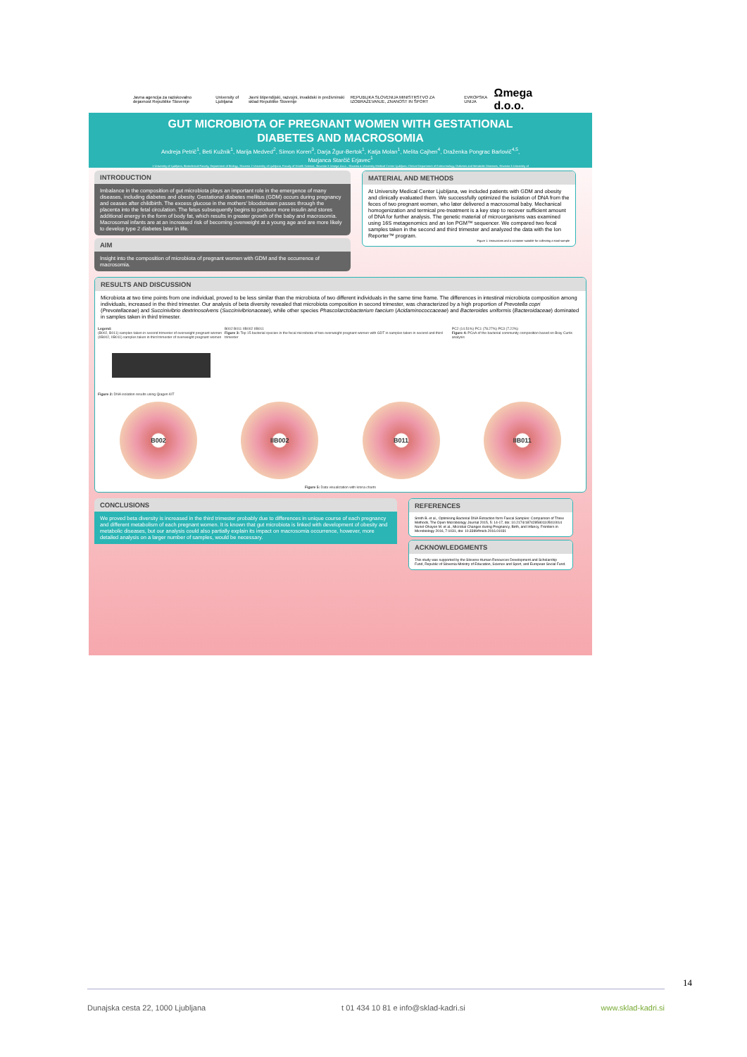Javna agencija za raziskovalno dejavnost Republike Slovenije University of Ljubljana Javni štipendijski, razvojni, invalidski in preživninski sklad Republike Slovenije REPUBLIKA SLOVENIJA MINISTRSTVO ZA IZOBRAŽEVANJE, ZNANOST IN ŠPORT EVROPSKA UNIJA Ωmega d.o.o.
GUT MICROBIOTA OF PREGNANT WOMEN WITH GESTATIONAL DIABETES AND MACROSOMIA
Andreja Petrič<sup>1</sup>, Beti Kužnik<sup>1</sup>, Marija Medved<sup>2</sup>, Simon Koren<sup>3</sup>, Darja Žgur-Bertok<sup>1</sup>, Katja Molan<sup>1</sup>, Melita Cajhen<sup>4</sup>, Draženka Pongrac Barlovič<sup>4,5</sup>, Marjanca Starčič Erjavec<sup>1</sup>
1 University of Ljubljana, Biotechnical Faculty, Department of Biology, Slovenia 2 University of Ljubljana, Faculty of Health Science, Slovenia 3 Omega d.o.o., Slovenia 4 University Medical Center Ljubljana, Clinical Department of Endocrinology, Diabetes and Metabolic Diseases, Slovenia 5 University of Ljubljana, Medical Faculty, Slovenia
INTRODUCTION
Imbalance in the composition of gut microbiota plays an important role in the emergence of many diseases, including diabetes and obesity. Gestational diabetes mellitus (GDM) occurs during pregnancy and ceases after childbirth. The excess glucose in the mothers' bloodstream passes through the placenta into the fetal circulation. The fetus subsequently begins to produce more insulin and stores additional energy in the form of body fat, which results in greater growth of the baby and macrosomia. Macrosomal infants are at an increased risk of becoming overweight at a young age and are more likely to develop type 2 diabetes later in life.
AIM
Insight into the composition of microbiota of pregnant women with GDM and the occurrence of macrosomia.
MATERIAL AND METHODS
At University Medical Center Ljubljana, we included patients with GDM and obesity and clinically evaluated them. We successfully optimized the isolation of DNA from the feces of two pregnant women, who later delivered a macrosomal baby. Mechanical homogenization and termical pre-treatment is a key step to recover sufficient amount of DNA for further analysis. The genetic material of microorganisms was examined using 16S metagenomics and an Ion PGM™ sequencer. We compared two fecal samples taken in the second and third trimester and analyzed the data with the Ion Reporter™ program.
Figure 1: Instructions and a container suitable for collecting a stool sample
RESULTS AND DISCUSSION
Microbiota at two time points from one individual, proved to be less similar than the microbiota of two different individuals in the same time frame. The differences in intestinal microbiota composition among individuals, increased in the third trimester. Our analysis of beta diversity revealed that microbiota composition in second trimester, was characterized by a high proportion of Prevotella copri (Prevotellaceae) and Succinivibrio dextrinosolvens (Succinivibrionaceae), while other species Phascolarctobacterium faecium (Acidaminococcaceae) and Bacteroides uniformis (Bacteroidaceae) dominated in samples taken in third trimester.
Legend:
(B002, B011) samples taken in second trimester of overweight pregnant women
(IIB002, IIB011) samples taken in third trimester of overweight pregnant women
Figure 2: DNA isolation results using Qiagen KIT
B002 B011 IIB002 IIB011
Figure 3: Top 15 bacterial species in the fecal microbiota of two overweight pregnant women with GDT in samples taken in second and third trimester
PC2 (14.51%) PC1 (78.27%) PC3 (7.22%)
Figure 4: PCoA of the bacterial community composition based on Bray Curtis analysis
B002 IIB002 B011 IIB011
Figure 5: Data visualization with krona charts
CONCLUSIONS
We proved beta diversity is increased in the third trimester probably due to differences in unique course of each pregnancy and different metabolism of each pregnant women. It is known that gut microbiota is linked with development of obesity and metabolic diseases, but our analysis could also partially explain its impact on macrosomia occurrence, however, more detailed analysis on a larger number of samples, would be necessary.
REFERENCES
Smith B. et al., Optimising Bacterial DNA Extraction form Faecal Samples: Comparison of Three Methods, The Open Microbiology Journal 2015, 5: 14-17, doi: 10.2174/1874285801105010014
Nuriel-Ohayon M. et al., Microbal Changes during Pregnancy, Birth, and Infancy, Frontiers in Microbiology 2016, 7:1031, doi: 10.3389/fmicb.2016.01031
ACKNOWLEDGMENTS
This study was supported by the Slovene Human Resources Development and Scholarship Fund, Republic of Slovenia Ministry of Education, Science and Sport, and European Social Fund.
14
Dunajska cesta 22, 1000 Ljubljana t 01 434 10 81 e info@sklad-kadri.si www.sklad-kadri.si